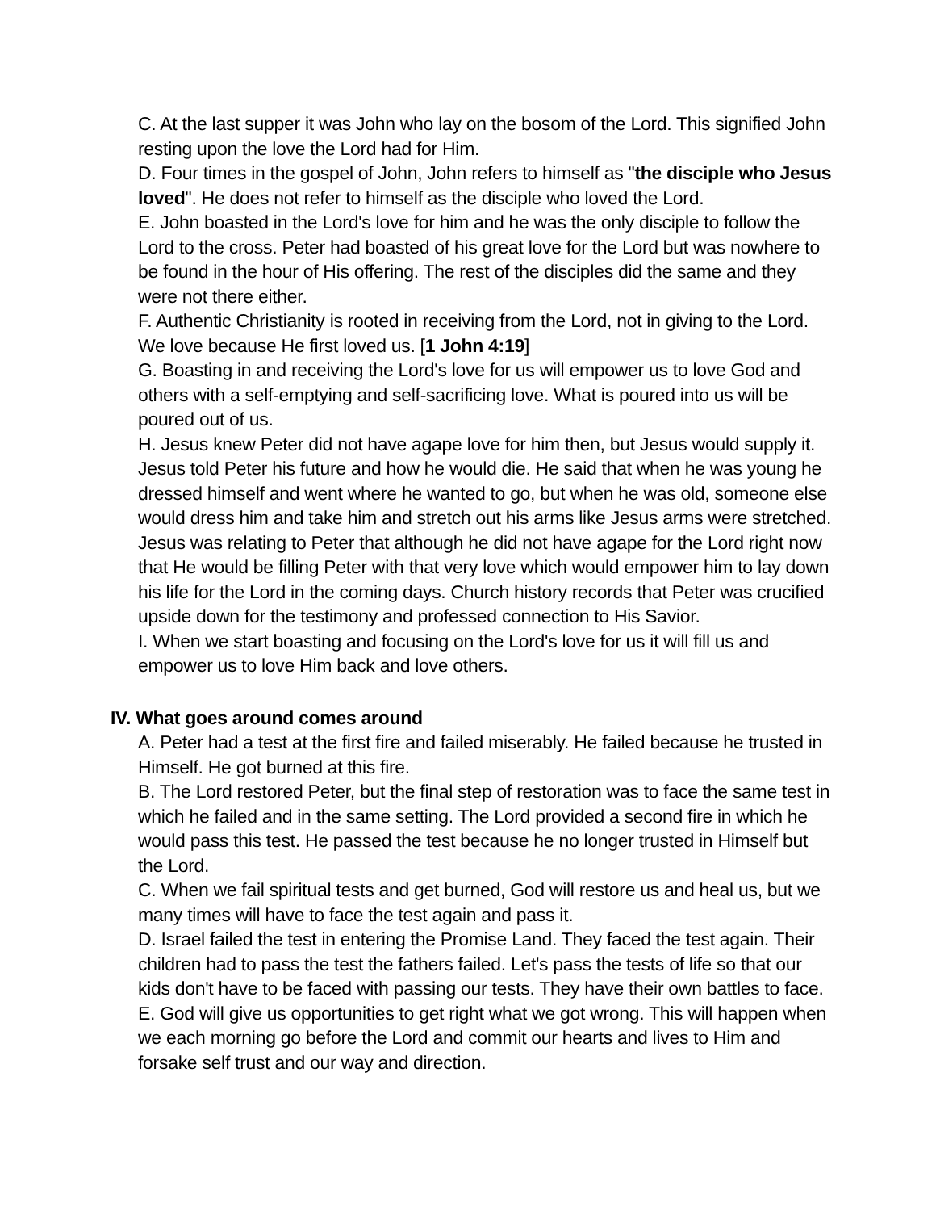C. At the last supper it was John who lay on the bosom of the Lord. This signified John resting upon the love the Lord had for Him.
D. Four times in the gospel of John, John refers to himself as "the disciple who Jesus loved". He does not refer to himself as the disciple who loved the Lord.
E. John boasted in the Lord's love for him and he was the only disciple to follow the Lord to the cross. Peter had boasted of his great love for the Lord but was nowhere to be found in the hour of His offering. The rest of the disciples did the same and they were not there either.
F. Authentic Christianity is rooted in receiving from the Lord, not in giving to the Lord. We love because He first loved us. [1 John 4:19]
G. Boasting in and receiving the Lord's love for us will empower us to love God and others with a self-emptying and self-sacrificing love. What is poured into us will be poured out of us.
H. Jesus knew Peter did not have agape love for him then, but Jesus would supply it. Jesus told Peter his future and how he would die. He said that when he was young he dressed himself and went where he wanted to go, but when he was old, someone else would dress him and take him and stretch out his arms like Jesus arms were stretched. Jesus was relating to Peter that although he did not have agape for the Lord right now that He would be filling Peter with that very love which would empower him to lay down his life for the Lord in the coming days. Church history records that Peter was crucified upside down for the testimony and professed connection to His Savior.
I. When we start boasting and focusing on the Lord's love for us it will fill us and empower us to love Him back and love others.
IV. What goes around comes around
A. Peter had a test at the first fire and failed miserably. He failed because he trusted in Himself. He got burned at this fire.
B. The Lord restored Peter, but the final step of restoration was to face the same test in which he failed and in the same setting. The Lord provided a second fire in which he would pass this test. He passed the test because he no longer trusted in Himself but the Lord.
C. When we fail spiritual tests and get burned, God will restore us and heal us, but we many times will have to face the test again and pass it.
D. Israel failed the test in entering the Promise Land. They faced the test again. Their children had to pass the test the fathers failed. Let's pass the tests of life so that our kids don't have to be faced with passing our tests. They have their own battles to face.
E. God will give us opportunities to get right what we got wrong. This will happen when we each morning go before the Lord and commit our hearts and lives to Him and forsake self trust and our way and direction.